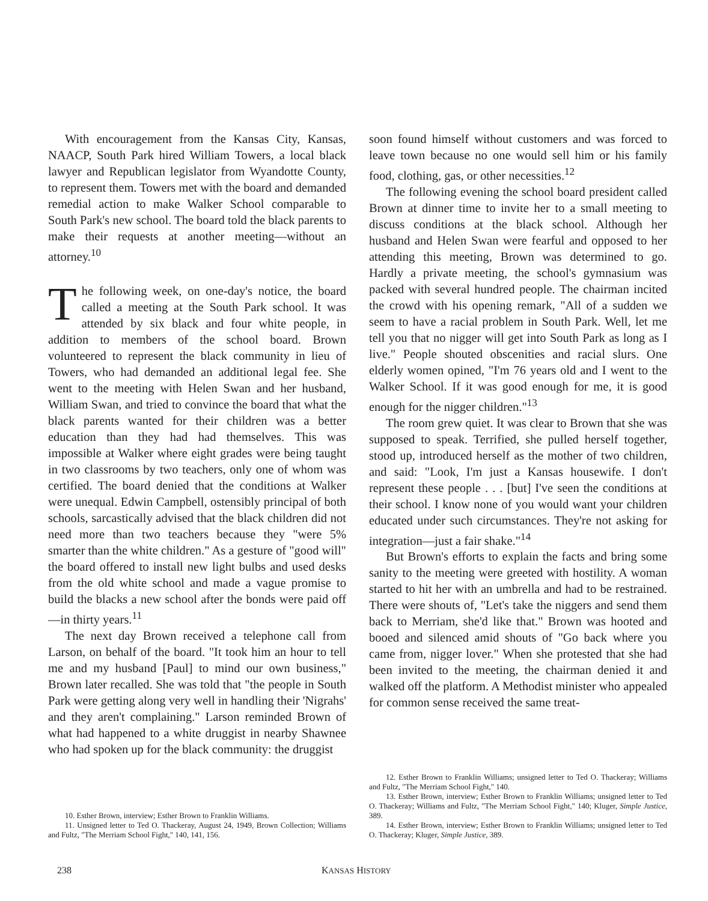With encouragement from the Kansas City, Kansas, NAACP, South Park hired William Towers, a local black lawyer and Republican legislator from Wyandotte County, to represent them. Towers met with the board and demanded remedial action to make Walker School comparable to South Park's new school. The board told the black parents to make their requests at another meeting—without an attorney.<sup>10</sup>
The following week, on one-day's notice, the board called a meeting at the South Park school. It was attended by six black and four white people, in addition to members of the school board. Brown volunteered to represent the black community in lieu of Towers, who had demanded an additional legal fee. She went to the meeting with Helen Swan and her husband, William Swan, and tried to convince the board that what the black parents wanted for their children was a better education than they had had themselves. This was impossible at Walker where eight grades were being taught in two classrooms by two teachers, only one of whom was certified. The board denied that the conditions at Walker were unequal. Edwin Campbell, ostensibly principal of both schools, sarcastically advised that the black children did not need more than two teachers because they "were 5% smarter than the white children." As a gesture of "good will" the board offered to install new light bulbs and used desks from the old white school and made a vague promise to build the blacks a new school after the bonds were paid off—in thirty years.<sup>11</sup>
The next day Brown received a telephone call from Larson, on behalf of the board. "It took him an hour to tell me and my husband [Paul] to mind our own business," Brown later recalled. She was told that "the people in South Park were getting along very well in handling their 'Nigrahs' and they aren't complaining." Larson reminded Brown of what had happened to a white druggist in nearby Shawnee who had spoken up for the black community: the druggist
10. Esther Brown, interview; Esther Brown to Franklin Williams.
11. Unsigned letter to Ted O. Thackeray, August 24, 1949, Brown Collection; Williams and Fultz, "The Merriam School Fight," 140, 141, 156.
soon found himself without customers and was forced to leave town because no one would sell him or his family food, clothing, gas, or other necessities.<sup>12</sup>
The following evening the school board president called Brown at dinner time to invite her to a small meeting to discuss conditions at the black school. Although her husband and Helen Swan were fearful and opposed to her attending this meeting, Brown was determined to go. Hardly a private meeting, the school's gymnasium was packed with several hundred people. The chairman incited the crowd with his opening remark, "All of a sudden we seem to have a racial problem in South Park. Well, let me tell you that no nigger will get into South Park as long as I live." People shouted obscenities and racial slurs. One elderly women opined, "I'm 76 years old and I went to the Walker School. If it was good enough for me, it is good enough for the nigger children."<sup>13</sup>
The room grew quiet. It was clear to Brown that she was supposed to speak. Terrified, she pulled herself together, stood up, introduced herself as the mother of two children, and said: "Look, I'm just a Kansas housewife. I don't represent these people . . . [but] I've seen the conditions at their school. I know none of you would want your children educated under such circumstances. They're not asking for integration—just a fair shake."<sup>14</sup>
But Brown's efforts to explain the facts and bring some sanity to the meeting were greeted with hostility. A woman started to hit her with an umbrella and had to be restrained. There were shouts of, "Let's take the niggers and send them back to Merriam, she'd like that." Brown was hooted and booed and silenced amid shouts of "Go back where you came from, nigger lover." When she protested that she had been invited to the meeting, the chairman denied it and walked off the platform. A Methodist minister who appealed for common sense received the same treat-
12. Esther Brown to Franklin Williams; unsigned letter to Ted O. Thackeray; Williams and Fultz, "The Merriam School Fight," 140.
13. Esther Brown, interview; Esther Brown to Franklin Williams; unsigned letter to Ted O. Thackeray; Williams and Fultz, "The Merriam School Fight," 140; Kluger, Simple Justice, 389.
14. Esther Brown, interview; Esther Brown to Franklin Williams; unsigned letter to Ted O. Thackeray; Kluger, Simple Justice, 389.
238 KANSAS HISTORY